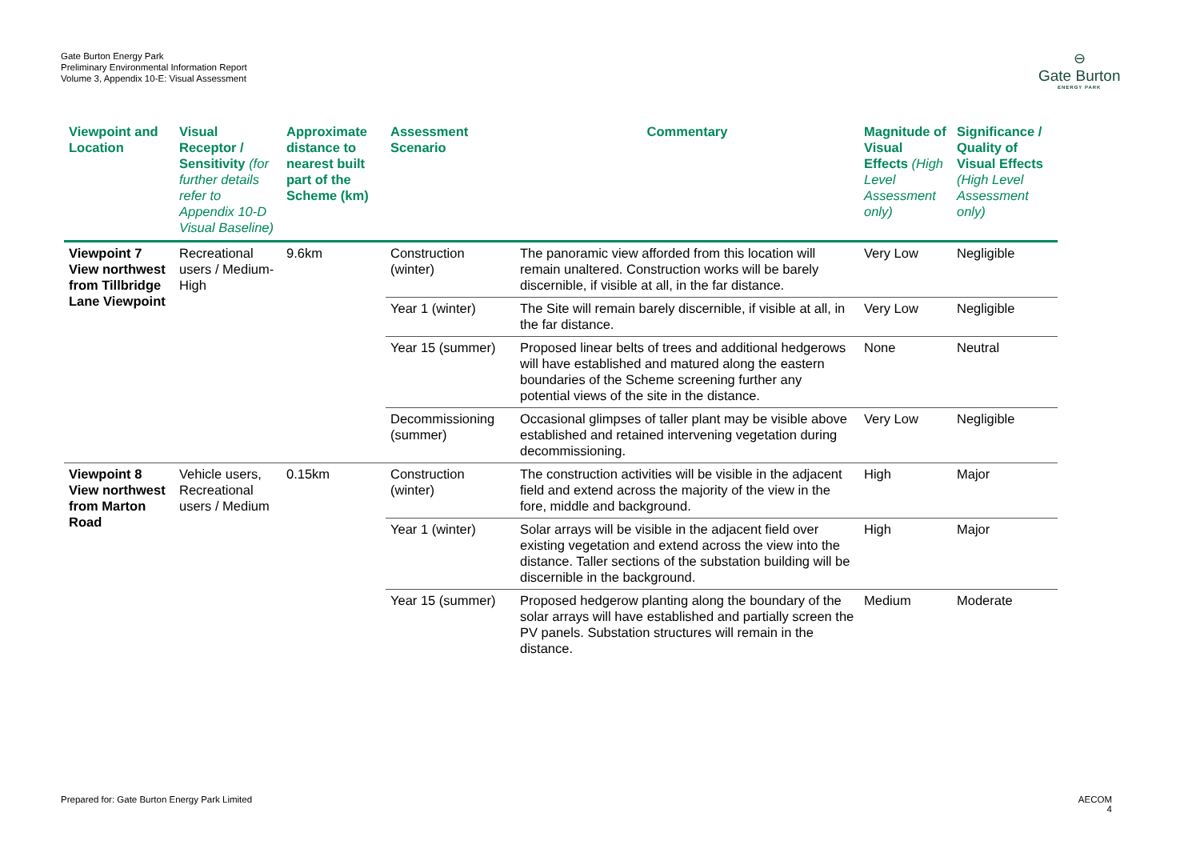Gate Burton Energy Park
Preliminary Environmental Information Report
Volume 3, Appendix 10-E: Visual Assessment
⊖
Gate Burton
ENERGY PARK
| Viewpoint and Location | Visual Receptor / Sensitivity (for further details refer to Appendix 10-D Visual Baseline) | Approximate distance to nearest built part of the Scheme (km) | Assessment Scenario | Commentary | Magnitude of Visual Effects (High Level Assessment only) | Significance / Quality of Visual Effects (High Level Assessment only) |
| --- | --- | --- | --- | --- | --- | --- |
| Viewpoint 7 View northwest from Tillbridge Lane Viewpoint | Recreational users / Medium-High | 9.6km | Construction (winter) | The panoramic view afforded from this location will remain unaltered. Construction works will be barely discernible, if visible at all, in the far distance. | Very Low | Negligible |
| | | | Year 1 (winter) | The Site will remain barely discernible, if visible at all, in the far distance. | Very Low | Negligible |
| | | | Year 15 (summer) | Proposed linear belts of trees and additional hedgerows will have established and matured along the eastern boundaries of the Scheme screening further any potential views of the site in the distance. | None | Neutral |
| | | | Decommissioning (summer) | Occasional glimpses of taller plant may be visible above established and retained intervening vegetation during decommissioning. | Very Low | Negligible |
| Viewpoint 8 View northwest from Marton Road | Vehicle users, Recreational users / Medium | 0.15km | Construction (winter) | The construction activities will be visible in the adjacent field and extend across the majority of the view in the fore, middle and background. | High | Major |
| | | | Year 1 (winter) | Solar arrays will be visible in the adjacent field over existing vegetation and extend across the view into the distance. Taller sections of the substation building will be discernible in the background. | High | Major |
| | | | Year 15 (summer) | Proposed hedgerow planting along the boundary of the solar arrays will have established and partially screen the PV panels. Substation structures will remain in the distance. | Medium | Moderate |
Prepared for: Gate Burton Energy Park Limited
AECOM
4